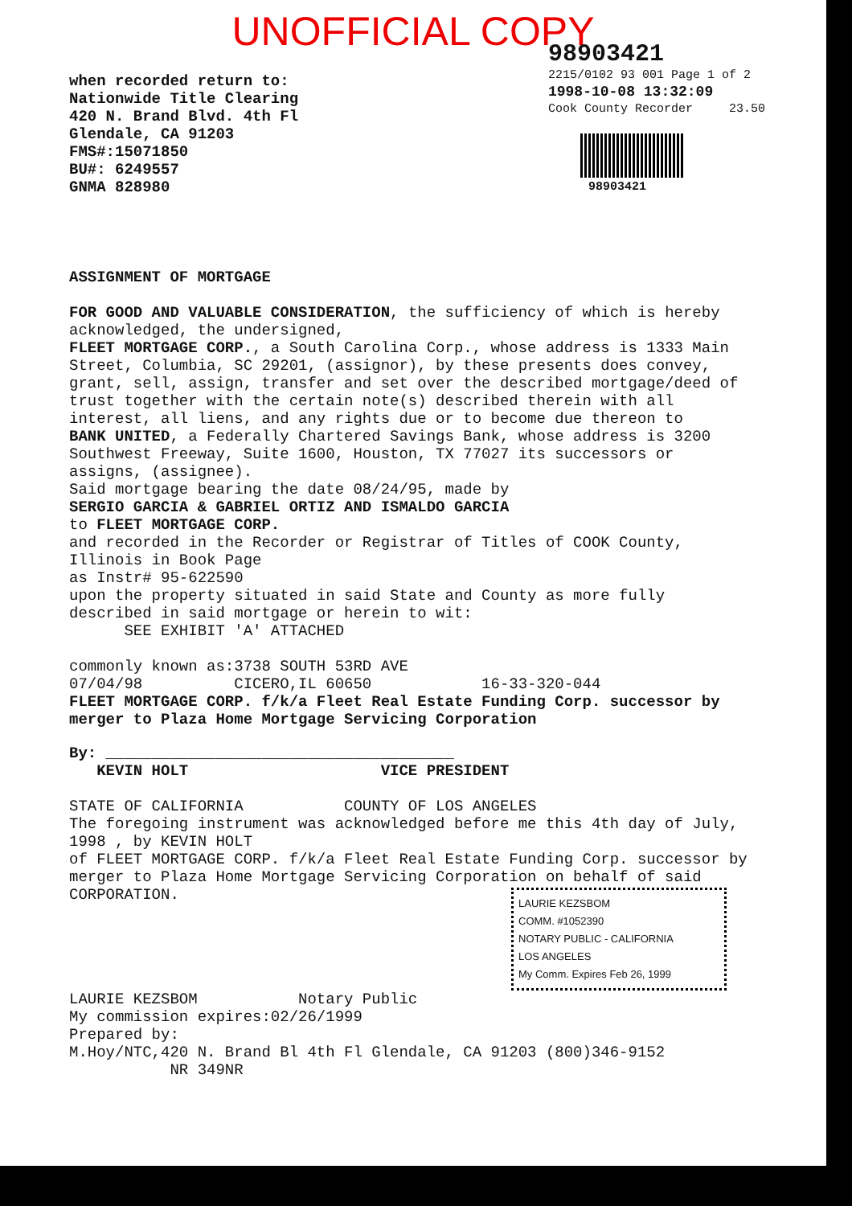UNOFFICIAL COPY
when recorded return to:
Nationwide Title Clearing
420 N. Brand Blvd. 4th Fl
Glendale, CA 91203
FMS#:15071850
BU#: 6249557
GNMA 828980
98903421
2215/0102 93 001 Page 1 of 2
1998-10-08 13:32:09
Cook County Recorder 23.50
98903421
ASSIGNMENT OF MORTGAGE
FOR GOOD AND VALUABLE CONSIDERATION, the sufficiency of which is hereby acknowledged, the undersigned,
FLEET MORTGAGE CORP., a South Carolina Corp., whose address is 1333 Main Street, Columbia, SC 29201, (assignor), by these presents does convey, grant, sell, assign, transfer and set over the described mortgage/deed of trust together with the certain note(s) described therein with all interest, all liens, and any rights due or to become due thereon to
BANK UNITED, a Federally Chartered Savings Bank, whose address is 3200 Southwest Freeway, Suite 1600, Houston, TX 77027 its successors or assigns, (assignee).
Said mortgage bearing the date 08/24/95, made by
SERGIO GARCIA & GABRIEL ORTIZ AND ISMALDO GARCIA
to FLEET MORTGAGE CORP.
and recorded in the Recorder or Registrar of Titles of COOK County, Illinois in Book Page
as Instr# 95-622590
upon the property situated in said State and County as more fully described in said mortgage or herein to wit:
SEE EXHIBIT 'A' ATTACHED
commonly known as:3738 SOUTH 53RD AVE
07/04/98 CICERO,IL 60650 16-33-320-044
FLEET MORTGAGE CORP. f/k/a Fleet Real Estate Funding Corp. successor by merger to Plaza Home Mortgage Servicing Corporation
By: ______________________________________
KEVIN HOLT VICE PRESIDENT
STATE OF CALIFORNIA COUNTY OF LOS ANGELES
The foregoing instrument was acknowledged before me this 4th day of July, 1998 , by KEVIN HOLT
of FLEET MORTGAGE CORP. f/k/a Fleet Real Estate Funding Corp. successor by merger to Plaza Home Mortgage Servicing Corporation on behalf of said CORPORATION.
LAURIE KEZSBOM
COMM. #1052390
NOTARY PUBLIC - CALIFORNIA
LOS ANGELES
My Comm. Expires Feb 26, 1999
LAURIE KEZSBOM Notary Public
My commission expires:02/26/1999
Prepared by:
M.Hoy/NTC,420 N. Brand Bl 4th Fl Glendale, CA 91203 (800)346-9152
NR 349NR